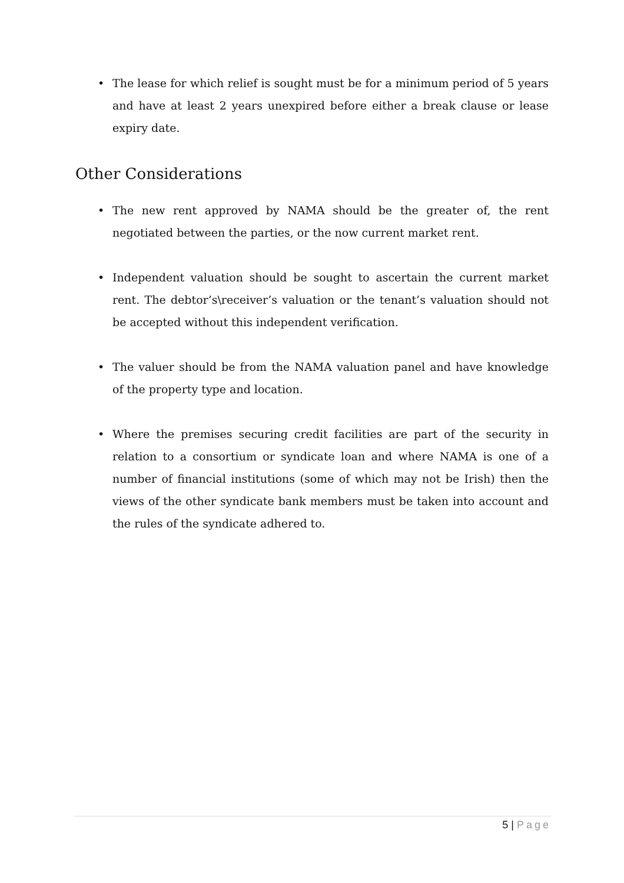• The lease for which relief is sought must be for a minimum period of 5 years and have at least 2 years unexpired before either a break clause or lease expiry date.
Other Considerations
• The new rent approved by NAMA should be the greater of, the rent negotiated between the parties, or the now current market rent.
• Independent valuation should be sought to ascertain the current market rent. The debtor’s\receiver’s valuation or the tenant’s valuation should not be accepted without this independent verification.
• The valuer should be from the NAMA valuation panel and have knowledge of the property type and location.
• Where the premises securing credit facilities are part of the security in relation to a consortium or syndicate loan and where NAMA is one of a number of financial institutions (some of which may not be Irish) then the views of the other syndicate bank members must be taken into account and the rules of the syndicate adhered to.
5 | Page